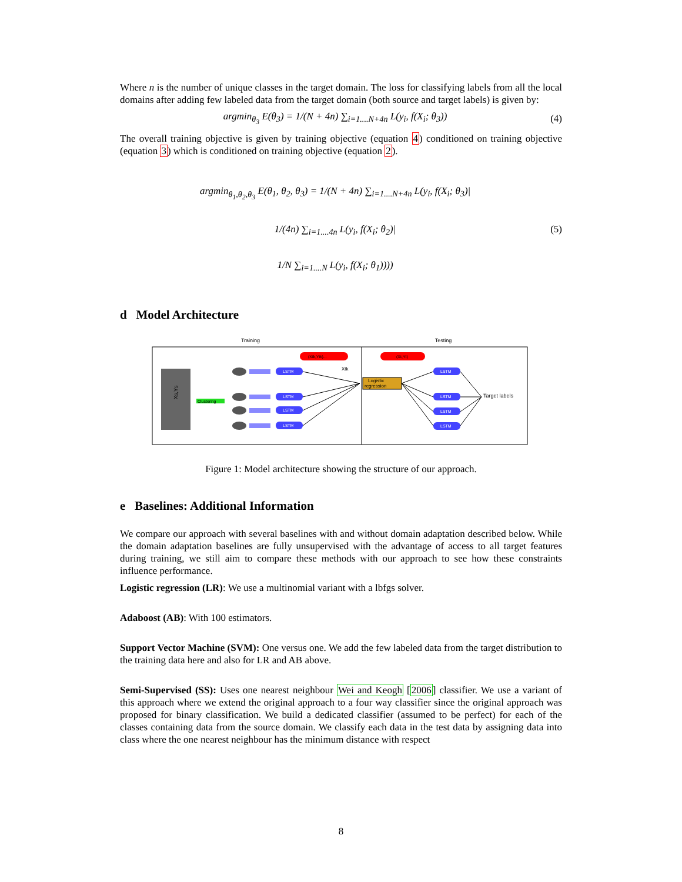Where n is the number of unique classes in the target domain. The loss for classifying labels from all the local domains after adding few labeled data from the target domain (both source and target labels) is given by:
argmin<sub>θ<sub>3</sub></sub> E(θ<sub>3</sub>) = 1/(N + 4n) ∑<sub>i=1....N+4n</sub> L(y<sub>i</sub>, f(X<sub>i</sub>; θ<sub>3</sub>))
(4)
The overall training objective is given by training objective (equation 4) conditioned on training objective (equation 3) which is conditioned on training objective (equation 2).
argmin<sub>θ<sub>1</sub>,θ<sub>2</sub>,θ<sub>3</sub></sub> E(θ<sub>1</sub>, θ<sub>2</sub>, θ<sub>3</sub>) = 1/(N + 4n) ∑<sub>i=1....N+4n</sub> L(y<sub>i</sub>, f(X<sub>i</sub>; θ<sub>3</sub>)|
1/(4n) ∑<sub>i=1....4n</sub> L(y<sub>i</sub>, f(X<sub>i</sub>; θ<sub>2</sub>)|
1/N ∑<sub>i=1....N</sub> L(y<sub>i</sub>, f(X<sub>i</sub>; θ<sub>1</sub>))))
(5)
d Model Architecture
Training
Testing
Xs,Ys
Clustering
(Xik,Yik)...
(Xt,Yt)
LSTM
LSTM
LSTM
LSTM
LSTM
LSTM
LSTM
LSTM
Logistic
regression
Target labels
Xtk
Figure 1: Model architecture showing the structure of our approach.
e Baselines: Additional Information
We compare our approach with several baselines with and without domain adaptation described below. While the domain adaptation baselines are fully unsupervised with the advantage of access to all target features during training, we still aim to compare these methods with our approach to see how these constraints influence performance.
Logistic regression (LR): We use a multinomial variant with a lbfgs solver.
Adaboost (AB): With 100 estimators.
Support Vector Machine (SVM): One versus one. We add the few labeled data from the target distribution to the training data here and also for LR and AB above.
Semi-Supervised (SS): Uses one nearest neighbour Wei and Keogh [2006] classifier. We use a variant of this approach where we extend the original approach to a four way classifier since the original approach was proposed for binary classification. We build a dedicated classifier (assumed to be perfect) for each of the classes containing data from the source domain. We classify each data in the test data by assigning data into class where the one nearest neighbour has the minimum distance with respect
8